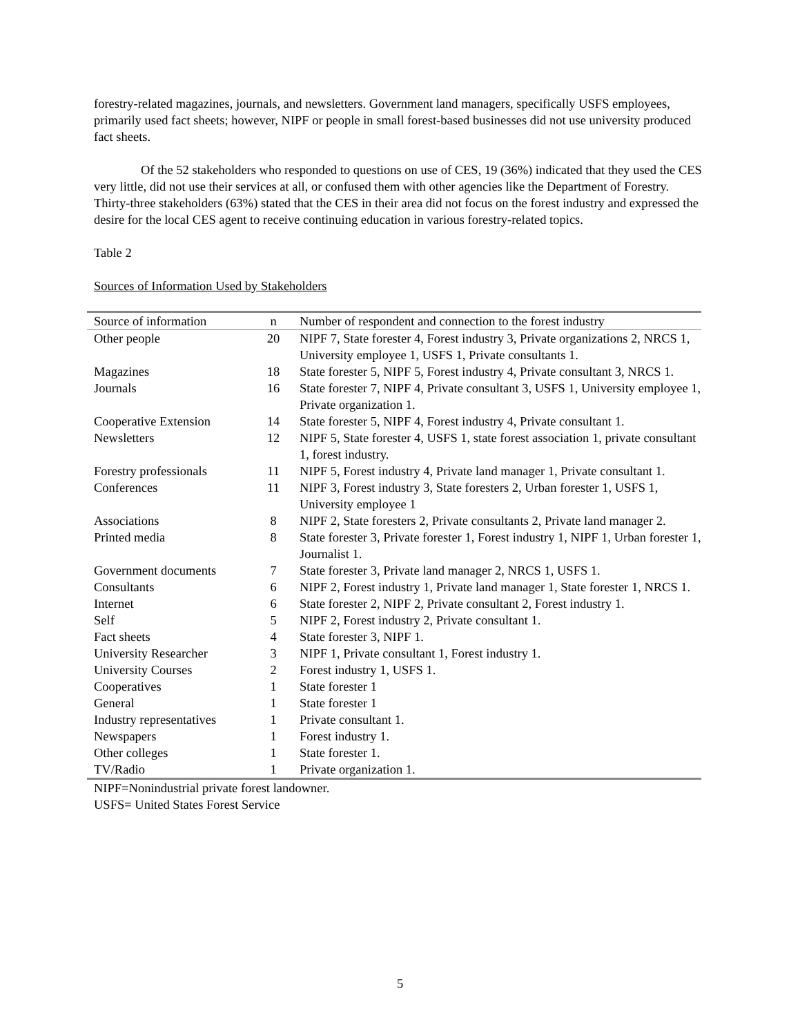forestry-related magazines, journals, and newsletters. Government land managers, specifically USFS employees, primarily used fact sheets; however, NIPF or people in small forest-based businesses did not use university produced fact sheets.
Of the 52 stakeholders who responded to questions on use of CES, 19 (36%) indicated that they used the CES very little, did not use their services at all, or confused them with other agencies like the Department of Forestry. Thirty-three stakeholders (63%) stated that the CES in their area did not focus on the forest industry and expressed the desire for the local CES agent to receive continuing education in various forestry-related topics.
Table 2
Sources of Information Used by Stakeholders
| Source of information | n | Number of respondent and connection to the forest industry |
| --- | --- | --- |
| Other people | 20 | NIPF 7, State forester 4, Forest industry 3, Private organizations 2, NRCS 1, University employee 1, USFS 1, Private consultants 1. |
| Magazines | 18 | State forester 5, NIPF 5, Forest industry 4, Private consultant 3, NRCS 1. |
| Journals | 16 | State forester 7, NIPF 4, Private consultant 3, USFS 1, University employee 1, Private organization 1. |
| Cooperative Extension | 14 | State forester 5, NIPF 4, Forest industry 4, Private consultant 1. |
| Newsletters | 12 | NIPF 5, State forester 4, USFS 1, state forest association 1, private consultant 1, forest industry. |
| Forestry professionals | 11 | NIPF 5, Forest industry 4, Private land manager 1, Private consultant 1. |
| Conferences | 11 | NIPF 3, Forest industry 3, State foresters 2, Urban forester 1, USFS 1, University employee 1 |
| Associations | 8 | NIPF 2, State foresters 2, Private consultants 2, Private land manager 2. |
| Printed media | 8 | State forester 3, Private forester 1, Forest industry 1, NIPF 1, Urban forester 1, Journalist 1. |
| Government documents | 7 | State forester 3, Private land manager 2, NRCS 1, USFS 1. |
| Consultants | 6 | NIPF 2, Forest industry 1, Private land manager 1, State forester 1, NRCS 1. |
| Internet | 6 | State forester 2, NIPF 2, Private consultant 2, Forest industry 1. |
| Self | 5 | NIPF 2, Forest industry 2, Private consultant 1. |
| Fact sheets | 4 | State forester 3, NIPF 1. |
| University Researcher | 3 | NIPF 1, Private consultant 1, Forest industry 1. |
| University Courses | 2 | Forest industry 1, USFS 1. |
| Cooperatives | 1 | State forester 1 |
| General | 1 | State forester 1 |
| Industry representatives | 1 | Private consultant 1. |
| Newspapers | 1 | Forest industry 1. |
| Other colleges | 1 | State forester 1. |
| TV/Radio | 1 | Private organization 1. |
NIPF=Nonindustrial private forest landowner.
USFS= United States Forest Service
5